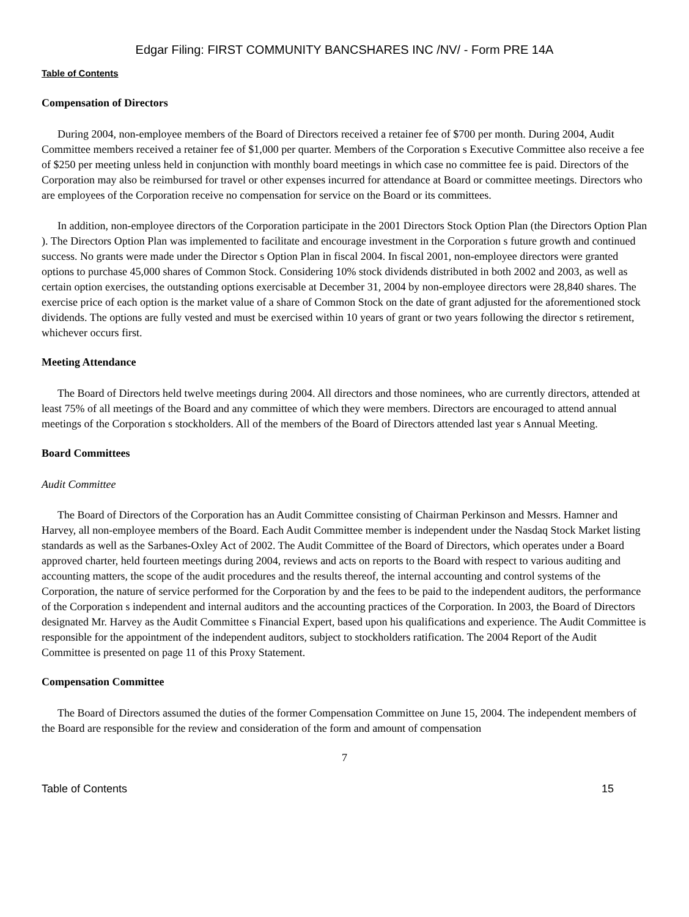Edgar Filing: FIRST COMMUNITY BANCSHARES INC /NV/ - Form PRE 14A
Table of Contents
Compensation of Directors
During 2004, non-employee members of the Board of Directors received a retainer fee of $700 per month. During 2004, Audit Committee members received a retainer fee of $1,000 per quarter. Members of the Corporation s Executive Committee also receive a fee of $250 per meeting unless held in conjunction with monthly board meetings in which case no committee fee is paid. Directors of the Corporation may also be reimbursed for travel or other expenses incurred for attendance at Board or committee meetings. Directors who are employees of the Corporation receive no compensation for service on the Board or its committees.
In addition, non-employee directors of the Corporation participate in the 2001 Directors Stock Option Plan (the Directors Option Plan ). The Directors Option Plan was implemented to facilitate and encourage investment in the Corporation s future growth and continued success. No grants were made under the Director s Option Plan in fiscal 2004. In fiscal 2001, non-employee directors were granted options to purchase 45,000 shares of Common Stock. Considering 10% stock dividends distributed in both 2002 and 2003, as well as certain option exercises, the outstanding options exercisable at December 31, 2004 by non-employee directors were 28,840 shares. The exercise price of each option is the market value of a share of Common Stock on the date of grant adjusted for the aforementioned stock dividends. The options are fully vested and must be exercised within 10 years of grant or two years following the director s retirement, whichever occurs first.
Meeting Attendance
The Board of Directors held twelve meetings during 2004. All directors and those nominees, who are currently directors, attended at least 75% of all meetings of the Board and any committee of which they were members. Directors are encouraged to attend annual meetings of the Corporation s stockholders. All of the members of the Board of Directors attended last year s Annual Meeting.
Board Committees
Audit Committee
The Board of Directors of the Corporation has an Audit Committee consisting of Chairman Perkinson and Messrs. Hamner and Harvey, all non-employee members of the Board. Each Audit Committee member is independent under the Nasdaq Stock Market listing standards as well as the Sarbanes-Oxley Act of 2002. The Audit Committee of the Board of Directors, which operates under a Board approved charter, held fourteen meetings during 2004, reviews and acts on reports to the Board with respect to various auditing and accounting matters, the scope of the audit procedures and the results thereof, the internal accounting and control systems of the Corporation, the nature of service performed for the Corporation by and the fees to be paid to the independent auditors, the performance of the Corporation s independent and internal auditors and the accounting practices of the Corporation. In 2003, the Board of Directors designated Mr. Harvey as the Audit Committee s Financial Expert, based upon his qualifications and experience. The Audit Committee is responsible for the appointment of the independent auditors, subject to stockholders ratification. The 2004 Report of the Audit Committee is presented on page 11 of this Proxy Statement.
Compensation Committee
The Board of Directors assumed the duties of the former Compensation Committee on June 15, 2004. The independent members of the Board are responsible for the review and consideration of the form and amount of compensation
7
Table of Contents 15